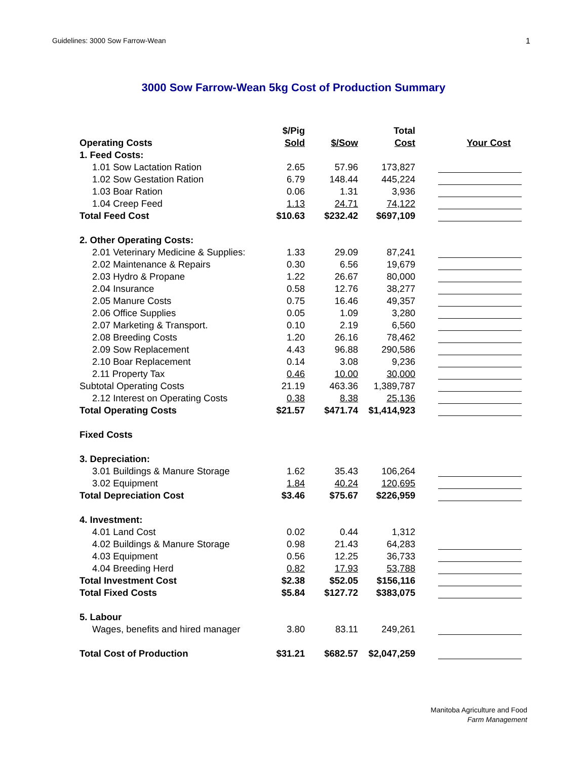Guidelines: 3000 Sow Farrow-Wean 1
3000 Sow Farrow-Wean 5kg Cost of Production Summary
| Operating Costs | $/Pig Sold | $/Sow | Total Cost | Your Cost |
| --- | --- | --- | --- | --- |
| 1. Feed Costs: | | | | |
| 1.01 Sow Lactation Ration | 2.65 | 57.96 | 173,827 | |
| 1.02 Sow Gestation Ration | 6.79 | 148.44 | 445,224 | |
| 1.03 Boar Ration | 0.06 | 1.31 | 3,936 | |
| 1.04 Creep Feed | 1.13 | 24.71 | 74,122 | |
| Total Feed Cost | $10.63 | $232.42 | $697,109 | |
| 2. Other Operating Costs: | | | | |
| 2.01 Veterinary Medicine & Supplies: | 1.33 | 29.09 | 87,241 | |
| 2.02 Maintenance & Repairs | 0.30 | 6.56 | 19,679 | |
| 2.03 Hydro & Propane | 1.22 | 26.67 | 80,000 | |
| 2.04 Insurance | 0.58 | 12.76 | 38,277 | |
| 2.05 Manure Costs | 0.75 | 16.46 | 49,357 | |
| 2.06 Office Supplies | 0.05 | 1.09 | 3,280 | |
| 2.07 Marketing & Transport. | 0.10 | 2.19 | 6,560 | |
| 2.08 Breeding Costs | 1.20 | 26.16 | 78,462 | |
| 2.09 Sow Replacement | 4.43 | 96.88 | 290,586 | |
| 2.10 Boar Replacement | 0.14 | 3.08 | 9,236 | |
| 2.11 Property Tax | 0.46 | 10.00 | 30,000 | |
| Subtotal Operating Costs | 21.19 | 463.36 | 1,389,787 | |
| 2.12 Interest on Operating Costs | 0.38 | 8.38 | 25,136 | |
| Total Operating Costs | $21.57 | $471.74 | $1,414,923 | |
| Fixed Costs | | | | |
| 3. Depreciation: | | | | |
| 3.01 Buildings & Manure Storage | 1.62 | 35.43 | 106,264 | |
| 3.02 Equipment | 1.84 | 40.24 | 120,695 | |
| Total Depreciation Cost | $3.46 | $75.67 | $226,959 | |
| 4. Investment: | | | | |
| 4.01 Land Cost | 0.02 | 0.44 | 1,312 | |
| 4.02 Buildings & Manure Storage | 0.98 | 21.43 | 64,283 | |
| 4.03 Equipment | 0.56 | 12.25 | 36,733 | |
| 4.04 Breeding Herd | 0.82 | 17.93 | 53,788 | |
| Total Investment Cost | $2.38 | $52.05 | $156,116 | |
| Total Fixed Costs | $5.84 | $127.72 | $383,075 | |
| 5. Labour | | | | |
| Wages, benefits and hired manager | 3.80 | 83.11 | 249,261 | |
| Total Cost of Production | $31.21 | $682.57 | $2,047,259 | |
Manitoba Agriculture and Food
Farm Management